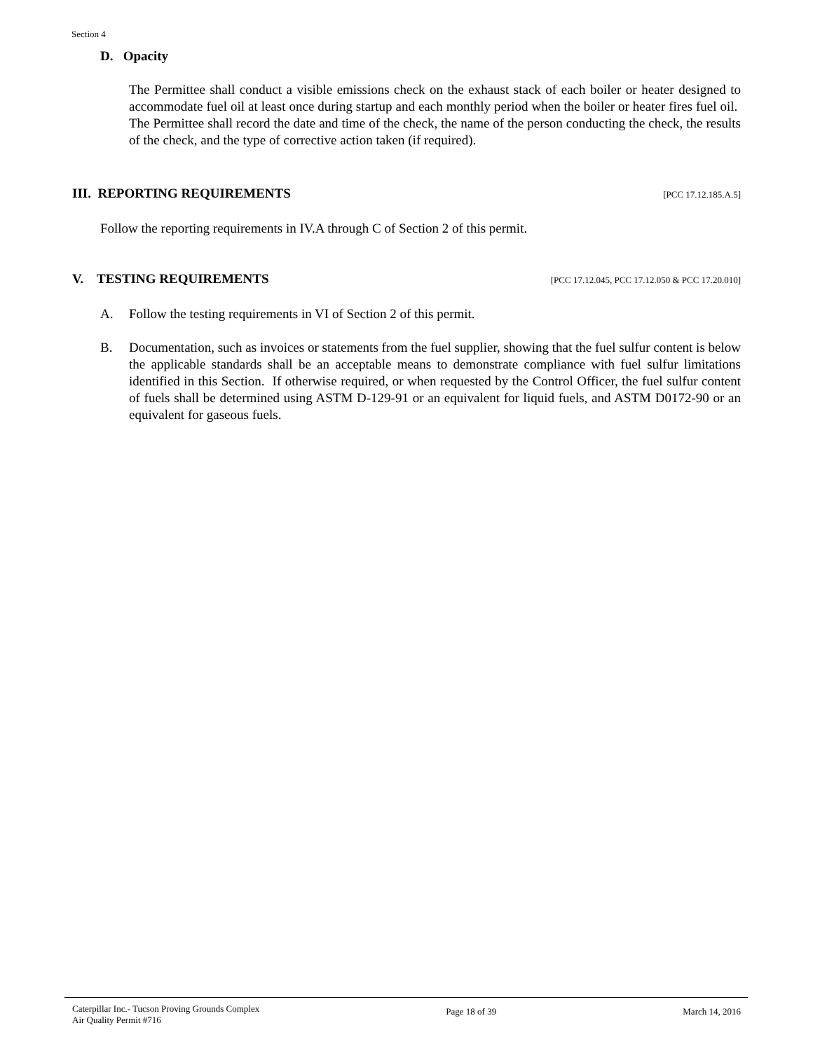Section 4
D. Opacity
The Permittee shall conduct a visible emissions check on the exhaust stack of each boiler or heater designed to accommodate fuel oil at least once during startup and each monthly period when the boiler or heater fires fuel oil. The Permittee shall record the date and time of the check, the name of the person conducting the check, the results of the check, and the type of corrective action taken (if required).
III. REPORTING REQUIREMENTS
[PCC 17.12.185.A.5]
Follow the reporting requirements in IV.A through C of Section 2 of this permit.
V. TESTING REQUIREMENTS
[PCC 17.12.045, PCC 17.12.050 & PCC 17.20.010]
A. Follow the testing requirements in VI of Section 2 of this permit.
B. Documentation, such as invoices or statements from the fuel supplier, showing that the fuel sulfur content is below the applicable standards shall be an acceptable means to demonstrate compliance with fuel sulfur limitations identified in this Section. If otherwise required, or when requested by the Control Officer, the fuel sulfur content of fuels shall be determined using ASTM D-129-91 or an equivalent for liquid fuels, and ASTM D0172-90 or an equivalent for gaseous fuels.
Caterpillar Inc.- Tucson Proving Grounds Complex
Air Quality Permit #716 Page 18 of 39 March 14, 2016